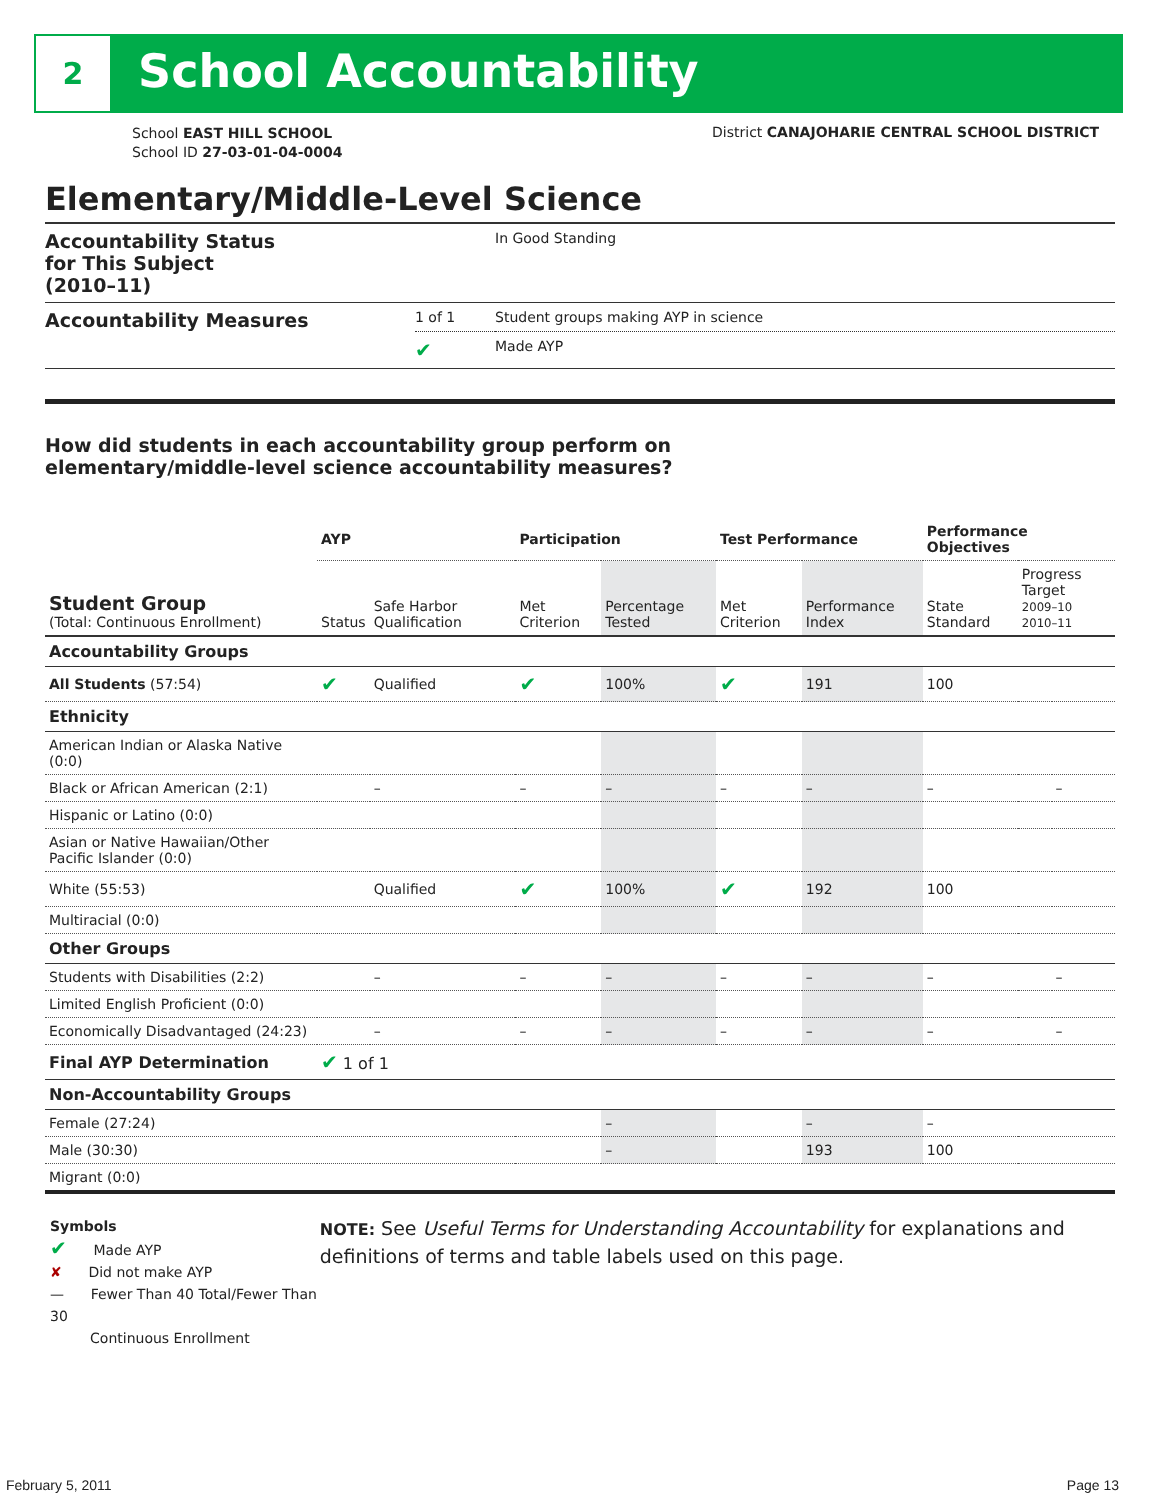2 School Accountability
School EAST HILL SCHOOL
School ID 27-03-01-04-0004
District CANAJOHARIE CENTRAL SCHOOL DISTRICT
Elementary/Middle-Level Science
| Accountability Status for This Subject (2010–11) | | In Good Standing |
| Accountability Measures | 1 of 1 | Student groups making AYP in science |
| | ✔ | Made AYP |
How did students in each accountability group perform on
elementary/middle-level science accountability measures?
| | AYP | | Participation | | Test Performance | | Performance Objectives | | |
| Student Group (Total: Continuous Enrollment) | Status | Safe Harbor Qualification | Met Criterion | Percentage Tested | Met Criterion | Performance Index | State Standard | Progress Target 2009–10 2010–11 | |
| Accountability Groups | | | | | | | | | |
| All Students (57:54) | ✔ | Qualified | ✔ | 100% | ✔ | 191 | 100 | | |
| Ethnicity | | | | | | | | | |
| American Indian or Alaska Native (0:0) | | | | | | | | | |
| Black or African American (2:1) | | – | – | – | – | – | – | | – |
| Hispanic or Latino (0:0) | | | | | | | | | |
| Asian or Native Hawaiian/Other Pacific Islander (0:0) | | | | | | | | | |
| White (55:53) | | Qualified | ✔ | 100% | ✔ | 192 | 100 | | |
| Multiracial (0:0) | | | | | | | | | |
| Other Groups | | | | | | | | | |
| Students with Disabilities (2:2) | | – | – | – | – | – | – | | – |
| Limited English Proficient (0:0) | | | | | | | | | |
| Economically Disadvantaged (24:23) | | – | – | – | – | – | – | | – |
| Final AYP Determination | ✔ 1 of 1 | | | | | | | | |
| Non-Accountability Groups | | | | | | | | | |
| Female (27:24) | | | | – | | – | – | | |
| Male (30:30) | | | | – | | 193 | 100 | | |
| Migrant (0:0) | | | | | | | | | |
Symbols
✔ Made AYP
✘ Did not make AYP
— Fewer Than 40 Total/Fewer Than 30
Continuous Enrollment
NOTE: See Useful Terms for Understanding Accountability for explanations and definitions of terms and table labels used on this page.
February 5, 2011 Page 13